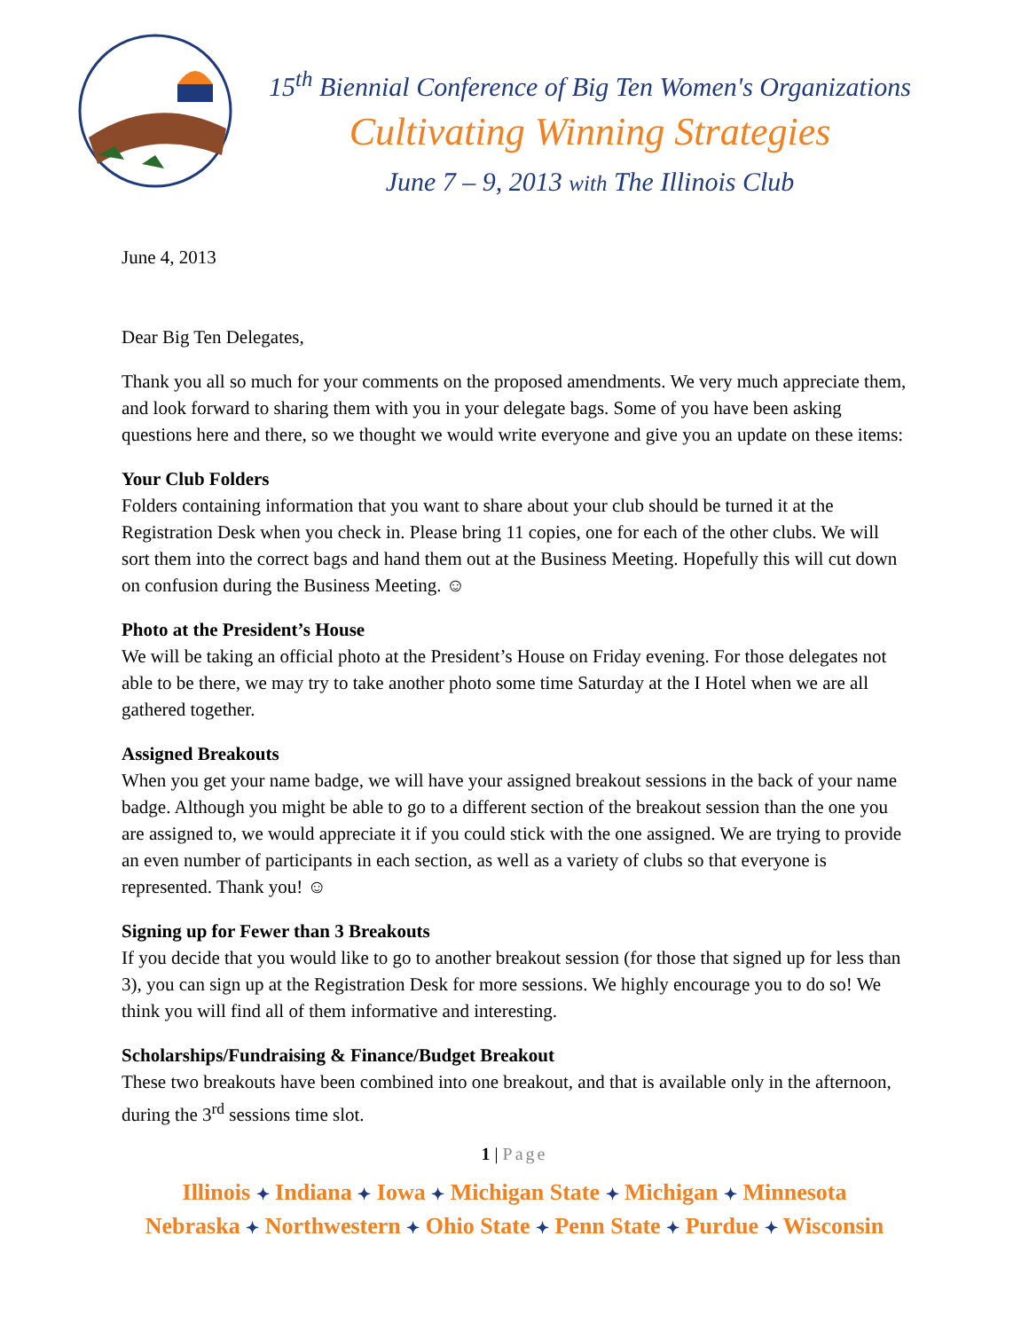15<sup>th</sup> Biennial Conference of Big Ten Women's Organizations
Cultivating Winning Strategies
June 7 – 9, 2013 with The Illinois Club
June 4, 2013
Dear Big Ten Delegates,
Thank you all so much for your comments on the proposed amendments. We very much appreciate them, and look forward to sharing them with you in your delegate bags. Some of you have been asking questions here and there, so we thought we would write everyone and give you an update on these items:
Your Club Folders
Folders containing information that you want to share about your club should be turned it at the Registration Desk when you check in. Please bring 11 copies, one for each of the other clubs. We will sort them into the correct bags and hand them out at the Business Meeting. Hopefully this will cut down on confusion during the Business Meeting. ☺
Photo at the President’s House
We will be taking an official photo at the President’s House on Friday evening. For those delegates not able to be there, we may try to take another photo some time Saturday at the I Hotel when we are all gathered together.
Assigned Breakouts
When you get your name badge, we will have your assigned breakout sessions in the back of your name badge. Although you might be able to go to a different section of the breakout session than the one you are assigned to, we would appreciate it if you could stick with the one assigned. We are trying to provide an even number of participants in each section, as well as a variety of clubs so that everyone is represented. Thank you! ☺
Signing up for Fewer than 3 Breakouts
If you decide that you would like to go to another breakout session (for those that signed up for less than 3), you can sign up at the Registration Desk for more sessions. We highly encourage you to do so! We think you will find all of them informative and interesting.
Scholarships/Fundraising & Finance/Budget Breakout
These two breakouts have been combined into one breakout, and that is available only in the afternoon, during the 3<sup>rd</sup> sessions time slot.
1 | Page
Illinois ✦ Indiana ✦ Iowa ✦ Michigan State ✦ Michigan ✦ Minnesota
Nebraska ✦ Northwestern ✦ Ohio State ✦ Penn State ✦ Purdue ✦ Wisconsin